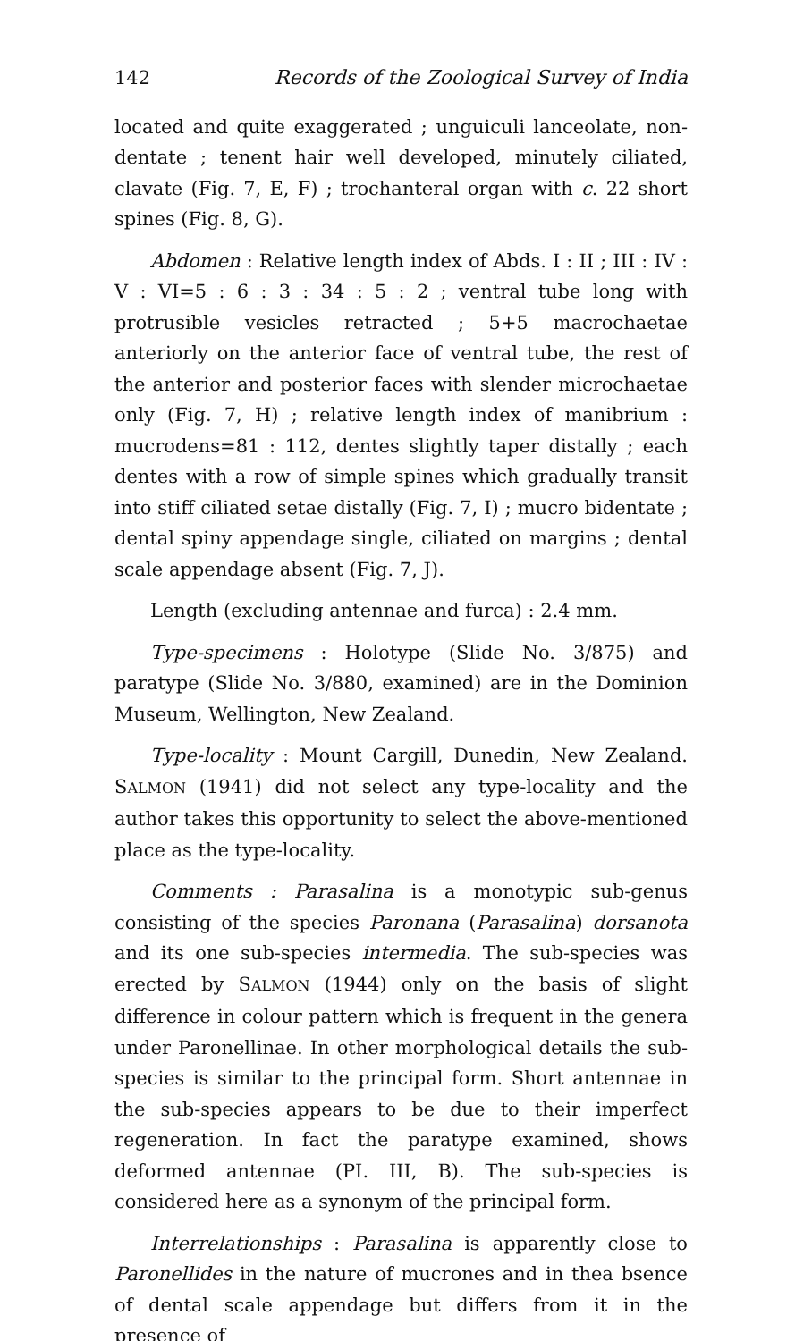142 Records of the Zoological Survey of India
located and quite exaggerated ; unguiculi lanceolate, non-dentate ; tenent hair well developed, minutely ciliated, clavate (Fig. 7, E, F) ; trochanteral organ with c. 22 short spines (Fig. 8, G).
Abdomen : Relative length index of Abds. I : II ; III : IV : V : VI=5 : 6 : 3 : 34 : 5 : 2 ; ventral tube long with protrusible vesicles retracted ; 5+5 macrochaetae anteriorly on the anterior face of ventral tube, the rest of the anterior and posterior faces with slender microchaetae only (Fig. 7, H) ; relative length index of manibrium : mucrodens=81 : 112, dentes slightly taper distally ; each dentes with a row of simple spines which gradually transit into stiff ciliated setae distally (Fig. 7, I) ; mucro bidentate ; dental spiny appendage single, ciliated on margins ; dental scale appendage absent (Fig. 7, J).
Length (excluding antennae and furca) : 2.4 mm.
Type-specimens : Holotype (Slide No. 3/875) and paratype (Slide No. 3/880, examined) are in the Dominion Museum, Wellington, New Zealand.
Type-locality : Mount Cargill, Dunedin, New Zealand. SALMON (1941) did not select any type-locality and the author takes this opportunity to select the above-mentioned place as the type-locality.
Comments : Parasalina is a monotypic sub-genus consisting of the species Paronana (Parasalina) dorsanota and its one sub-species intermedia. The sub-species was erected by SALMON (1944) only on the basis of slight difference in colour pattern which is frequent in the genera under Paronellinae. In other morphological details the sub-species is similar to the principal form. Short antennae in the sub-species appears to be due to their imperfect regeneration. In fact the paratype examined, shows deformed antennae (PI. III, B). The sub-species is considered here as a synonym of the principal form.
Interrelationships : Parasalina is apparently close to Paronellides in the nature of mucrones and in thea bsence of dental scale appendage but differs from it in the presence of